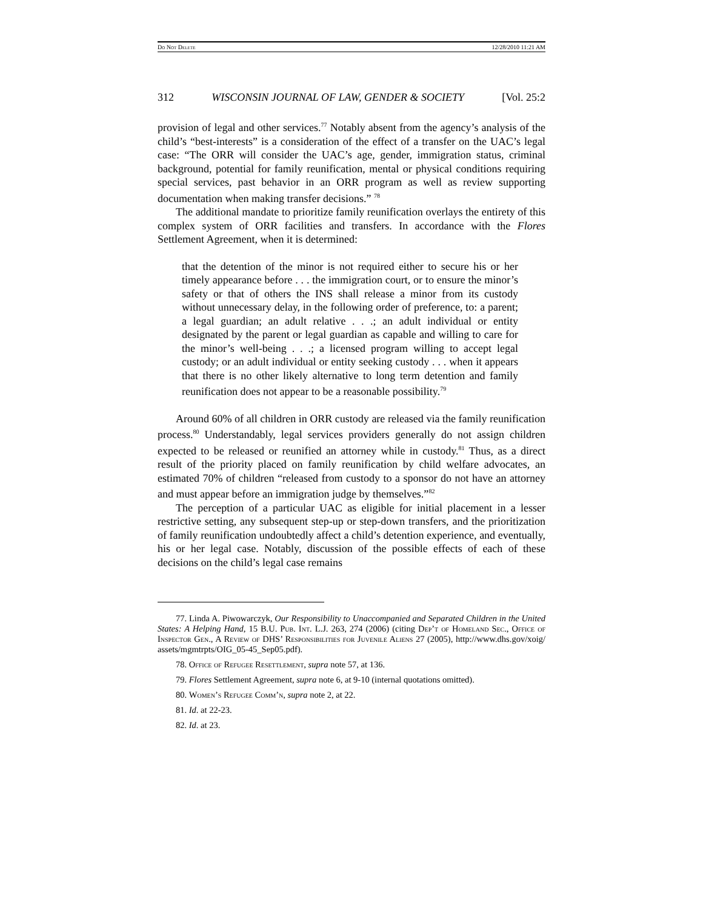Do Not Delete 12/28/2010 11:21 AM
312 WISCONSIN JOURNAL OF LAW, GENDER & SOCIETY [Vol. 25:2
provision of legal and other services.<sup>77</sup> Notably absent from the agency’s analysis of the child’s “best-interests” is a consideration of the effect of a transfer on the UAC’s legal case: “The ORR will consider the UAC’s age, gender, immigration status, criminal background, potential for family reunification, mental or physical conditions requiring special services, past behavior in an ORR program as well as review supporting documentation when making transfer decisions.” <sup>78</sup>
The additional mandate to prioritize family reunification overlays the entirety of this complex system of ORR facilities and transfers. In accordance with the Flores Settlement Agreement, when it is determined:
that the detention of the minor is not required either to secure his or her timely appearance before . . . the immigration court, or to ensure the minor’s safety or that of others the INS shall release a minor from its custody without unnecessary delay, in the following order of preference, to: a parent; a legal guardian; an adult relative . . .; an adult individual or entity designated by the parent or legal guardian as capable and willing to care for the minor’s well-being . . .; a licensed program willing to accept legal custody; or an adult individual or entity seeking custody . . . when it appears that there is no other likely alternative to long term detention and family reunification does not appear to be a reasonable possibility.<sup>79</sup>
Around 60% of all children in ORR custody are released via the family reunification process.<sup>80</sup> Understandably, legal services providers generally do not assign children expected to be released or reunified an attorney while in custody.<sup>81</sup> Thus, as a direct result of the priority placed on family reunification by child welfare advocates, an estimated 70% of children “released from custody to a sponsor do not have an attorney and must appear before an immigration judge by themselves.”<sup>82</sup>
The perception of a particular UAC as eligible for initial placement in a lesser restrictive setting, any subsequent step-up or step-down transfers, and the prioritization of family reunification undoubtedly affect a child’s detention experience, and eventually, his or her legal case. Notably, discussion of the possible effects of each of these decisions on the child’s legal case remains
77. Linda A. Piwowarczyk, Our Responsibility to Unaccompanied and Separated Children in the United States: A Helping Hand, 15 B.U. Pub. Int. L.J. 263, 274 (2006) (citing Dep’t of Homeland Sec., Office of Inspector Gen., A Review of DHS’ Responsibilities for Juvenile Aliens 27 (2005), http://www.dhs.gov/xoig/ assets/mgmtrpts/OIG_05-45_Sep05.pdf).
78. Office of Refugee Resettlement, supra note 57, at 136.
79. Flores Settlement Agreement, supra note 6, at 9-10 (internal quotations omitted).
80. Women’s Refugee Comm’n, supra note 2, at 22.
81. Id. at 22-23.
82. Id. at 23.